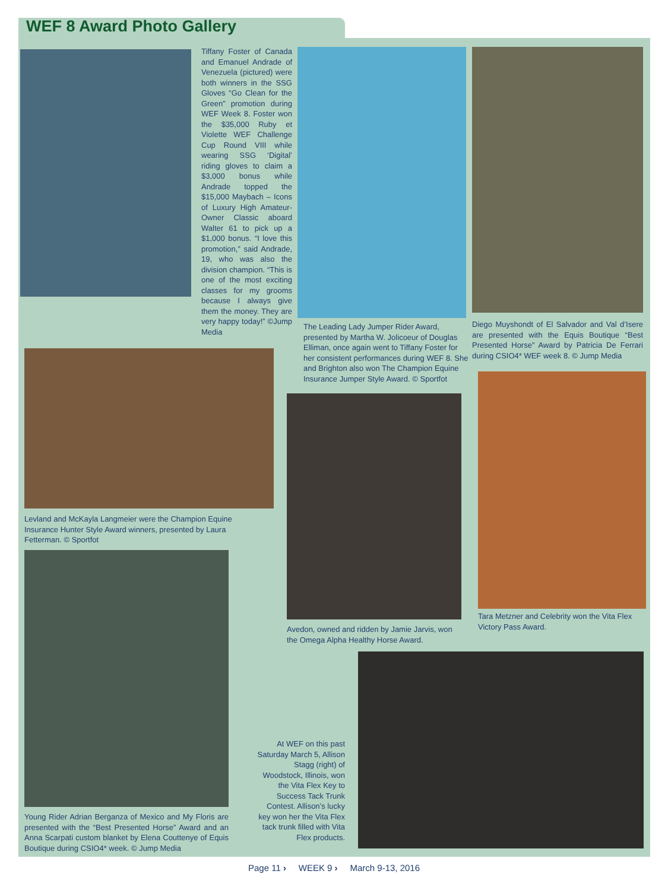WEF 8 Award Photo Gallery
Tiffany Foster of Canada and Emanuel Andrade of Venezuela (pictured) were both winners in the SSG Gloves “Go Clean for the Green” promotion during WEF Week 8. Foster won the $35,000 Ruby et Violette WEF Challenge Cup Round VIII while wearing SSG ‘Digital’ riding gloves to claim a $3,000 bonus while Andrade topped the $15,000 Maybach – Icons of Luxury High Amateur-Owner Classic aboard Walter 61 to pick up a $1,000 bonus. “I love this promotion,” said Andrade, 19, who was also the division champion. “This is one of the most exciting classes for my grooms because I always give them the money. They are very happy today!” ©Jump Media
The Leading Lady Jumper Rider Award, presented by Martha W. Jolicoeur of Douglas Elliman, once again went to Tiffany Foster for her consistent performances during WEF 8. She and Brighton also won The Champion Equine Insurance Jumper Style Award. © Sportfot
Diego Muyshondt of El Salvador and Val d’Isere are presented with the Equis Boutique “Best Presented Horse” Award by Patricia De Ferrari during CSIO4* WEF week 8. © Jump Media
Levland and McKayla Langmeier were the Champion Equine Insurance Hunter Style Award winners, presented by Laura Fetterman. © Sportfot
Avedon, owned and ridden by Jamie Jarvis, won the Omega Alpha Healthy Horse Award.
Tara Metzner and Celebrity won the Vita Flex Victory Pass Award.
Young Rider Adrian Berganza of Mexico and My Floris are presented with the “Best Presented Horse” Award and an Anna Scarpati custom blanket by Elena Couttenye of Equis Boutique during CSIO4* week. © Jump Media
At WEF on this past Saturday March 5, Allison Stagg (right) of Woodstock, Illinois, won the Vita Flex Key to Success Tack Trunk Contest. Allison’s lucky key won her the Vita Flex tack trunk filled with Vita Flex products.
Page 11 › WEEK 9 › March 9-13, 2016